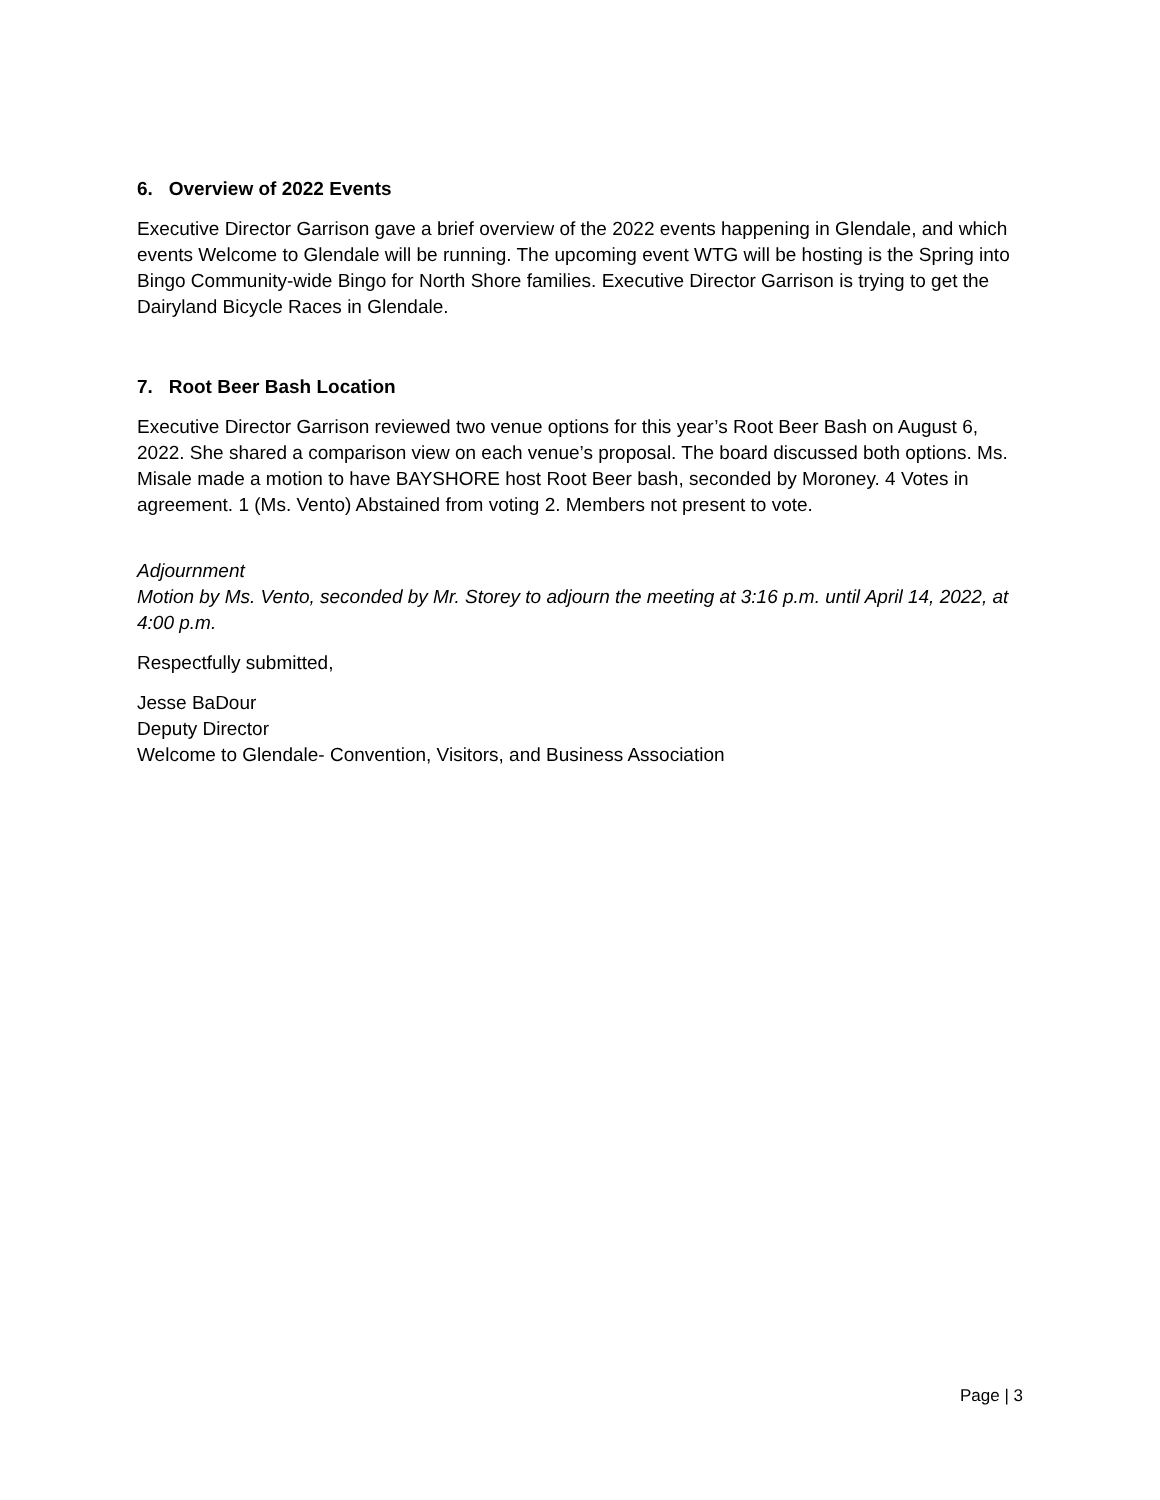6. Overview of 2022 Events
Executive Director Garrison gave a brief overview of the 2022 events happening in Glendale, and which events Welcome to Glendale will be running. The upcoming event WTG will be hosting is the Spring into Bingo Community-wide Bingo for North Shore families. Executive Director Garrison is trying to get the Dairyland Bicycle Races in Glendale.
7. Root Beer Bash Location
Executive Director Garrison reviewed two venue options for this year’s Root Beer Bash on August 6, 2022. She shared a comparison view on each venue’s proposal. The board discussed both options. Ms. Misale made a motion to have BAYSHORE host Root Beer bash, seconded by Moroney. 4 Votes in agreement. 1 (Ms. Vento) Abstained from voting 2. Members not present to vote.
Adjournment
Motion by Ms. Vento, seconded by Mr. Storey to adjourn the meeting at 3:16 p.m. until April 14, 2022, at 4:00 p.m.
Respectfully submitted,
Jesse BaDour
Deputy Director
Welcome to Glendale- Convention, Visitors, and Business Association
Page | 3